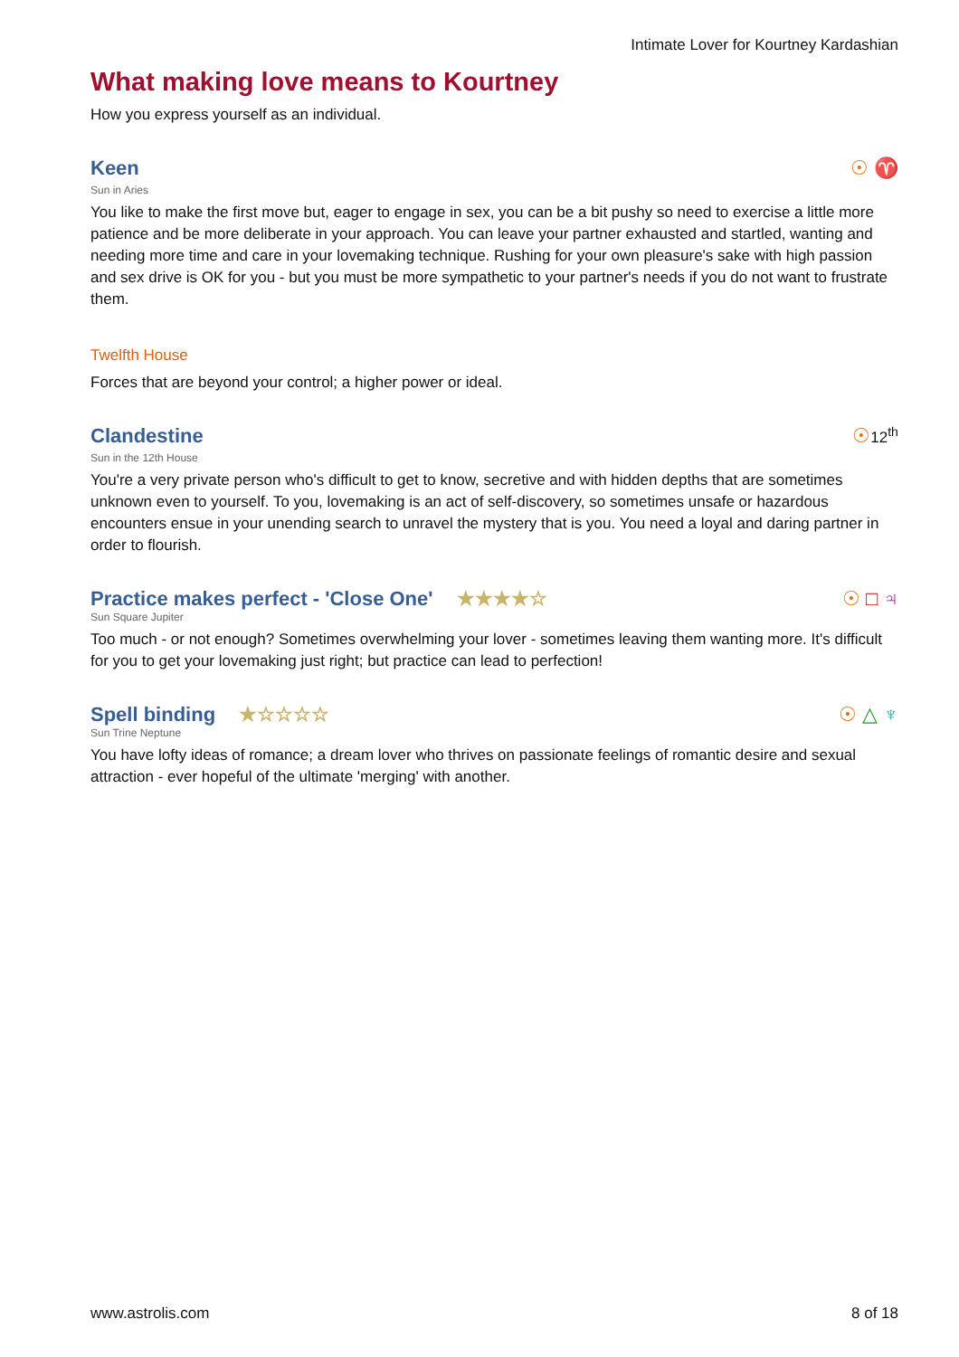Intimate Lover for Kourtney Kardashian
What making love means to Kourtney
How you express yourself as an individual.
Keen
☉ ♈
Sun in Aries
You like to make the first move but, eager to engage in sex, you can be a bit pushy so need to exercise a little more patience and be more deliberate in your approach. You can leave your partner exhausted and startled, wanting and needing more time and care in your lovemaking technique. Rushing for your own pleasure's sake with high passion and sex drive is OK for you - but you must be more sympathetic to your partner's needs if you do not want to frustrate them.
Twelfth House
Forces that are beyond your control; a higher power or ideal.
Clandestine
☉12<sup>th</sup>
Sun in the 12th House
You're a very private person who's difficult to get to know, secretive and with hidden depths that are sometimes unknown even to yourself. To you, lovemaking is an act of self-discovery, so sometimes unsafe or hazardous encounters ensue in your unending search to unravel the mystery that is you. You need a loyal and daring partner in order to flourish.
Practice makes perfect - 'Close One' ★★★★☆
☉ □ ♃
Sun Square Jupiter
Too much - or not enough? Sometimes overwhelming your lover - sometimes leaving them wanting more. It's difficult for you to get your lovemaking just right; but practice can lead to perfection!
Spell binding ★☆☆☆☆
☉ △ ♆
Sun Trine Neptune
You have lofty ideas of romance; a dream lover who thrives on passionate feelings of romantic desire and sexual attraction - ever hopeful of the ultimate 'merging' with another.
www.astrolis.com 8 of 18